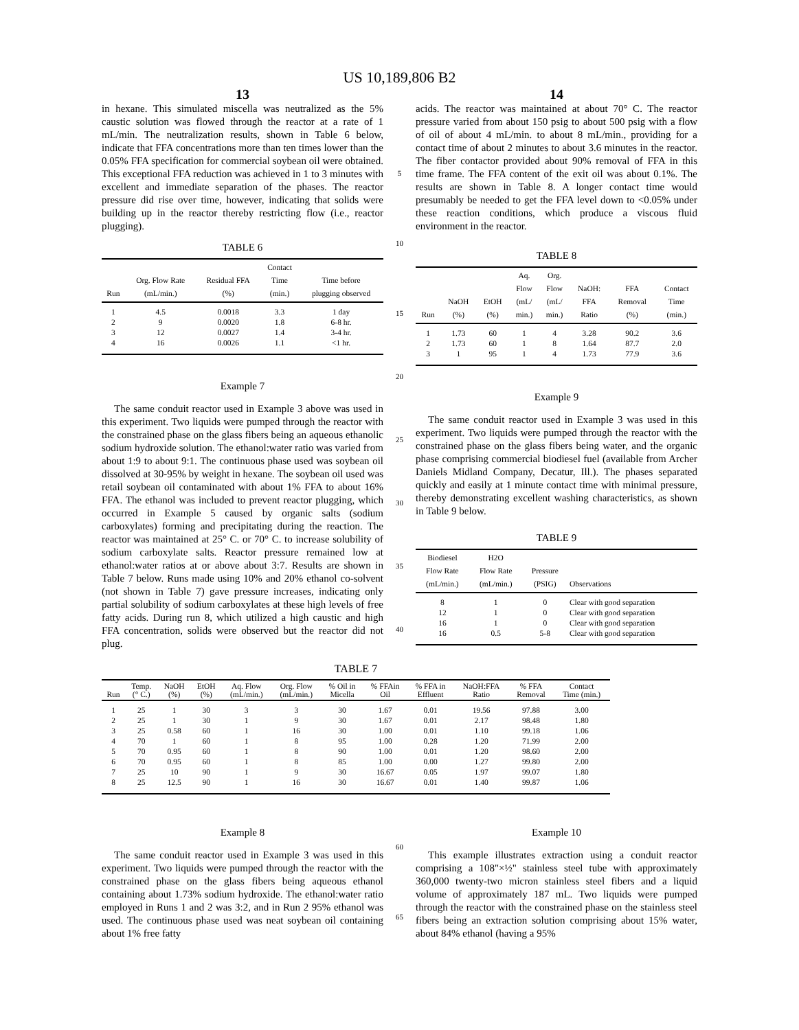US 10,189,806 B2
13
in hexane. This simulated miscella was neutralized as the 5% caustic solution was flowed through the reactor at a rate of 1 mL/min. The neutralization results, shown in Table 6 below, indicate that FFA concentrations more than ten times lower than the 0.05% FFA specification for commercial soybean oil were obtained. This exceptional FFA reduction was achieved in 1 to 3 minutes with excellent and immediate separation of the phases. The reactor pressure did rise over time, however, indicating that solids were building up in the reactor thereby restricting flow (i.e., reactor plugging).
TABLE 6
| Run | Org. Flow Rate (mL/min.) | Residual FFA (%) | Contact Time (min.) | Time before plugging observed |
| --- | --- | --- | --- | --- |
| 1 | 4.5 | 0.0018 | 3.3 | 1 day |
| 2 | 9 | 0.0020 | 1.8 | 6-8 hr. |
| 3 | 12 | 0.0027 | 1.4 | 3-4 hr. |
| 4 | 16 | 0.0026 | 1.1 | <1 hr. |
Example 7
The same conduit reactor used in Example 3 above was used in this experiment. Two liquids were pumped through the reactor with the constrained phase on the glass fibers being an aqueous ethanolic sodium hydroxide solution. The ethanol:water ratio was varied from about 1:9 to about 9:1. The continuous phase used was soybean oil dissolved at 30-95% by weight in hexane. The soybean oil used was retail soybean oil contaminated with about 1% FFA to about 16% FFA. The ethanol was included to prevent reactor plugging, which occurred in Example 5 caused by organic salts (sodium carboxylates) forming and precipitating during the reaction. The reactor was maintained at 25° C. or 70° C. to increase solubility of sodium carboxylate salts. Reactor pressure remained low at ethanol:water ratios at or above about 3:7. Results are shown in Table 7 below. Runs made using 10% and 20% ethanol co-solvent (not shown in Table 7) gave pressure increases, indicating only partial solubility of sodium carboxylates at these high levels of free fatty acids. During run 8, which utilized a high caustic and high FFA concentration, solids were observed but the reactor did not plug.
5
10
15
20
25
30
35
40
14
acids. The reactor was maintained at about 70° C. The reactor pressure varied from about 150 psig to about 500 psig with a flow of oil of about 4 mL/min. to about 8 mL/min., providing for a contact time of about 2 minutes to about 3.6 minutes in the reactor. The fiber contactor provided about 90% removal of FFA in this time frame. The FFA content of the exit oil was about 0.1%. The results are shown in Table 8. A longer contact time would presumably be needed to get the FFA level down to <0.05% under these reaction conditions, which produce a viscous fluid environment in the reactor.
TABLE 8
| Run | NaOH (%) | EtOH (%) | Aq. Flow (mL/ min.) | Org. Flow (mL/ min.) | NaOH: FFA Ratio | FFA Removal (%) | Contact Time (min.) |
| --- | --- | --- | --- | --- | --- | --- | --- |
| 1 | 1.73 | 60 | 1 | 4 | 3.28 | 90.2 | 3.6 |
| 2 | 1.73 | 60 | 1 | 8 | 1.64 | 87.7 | 2.0 |
| 3 | 1 | 95 | 1 | 4 | 1.73 | 77.9 | 3.6 |
Example 9
The same conduit reactor used in Example 3 was used in this experiment. Two liquids were pumped through the reactor with the constrained phase on the glass fibers being water, and the organic phase comprising commercial biodiesel fuel (available from Archer Daniels Midland Company, Decatur, Ill.). The phases separated quickly and easily at 1 minute contact time with minimal pressure, thereby demonstrating excellent washing characteristics, as shown in Table 9 below.
TABLE 9
| Biodiesel Flow Rate (mL/min.) | H2O Flow Rate (mL/min.) | Pressure (PSIG) | Observations |
| --- | --- | --- | --- |
| 8 | 1 | 0 | Clear with good separation |
| 12 | 1 | 0 | Clear with good separation |
| 16 | 1 | 0 | Clear with good separation |
| 16 | 0.5 | 5-8 | Clear with good separation |
TABLE 7
| Run | Temp. (° C.) | NaOH (%) | EtOH (%) | Aq. Flow (mL/min.) | Org. Flow (mL/min.) | % Oil in Micella | % FFAin Oil | % FFA in Effluent | NaOH:FFA Ratio | % FFA Removal | Contact Time (min.) |
| --- | --- | --- | --- | --- | --- | --- | --- | --- | --- | --- | --- |
| 1 | 25 | 1 | 30 | 3 | 3 | 30 | 1.67 | 0.01 | 19.56 | 97.88 | 3.00 |
| 2 | 25 | 1 | 30 | 1 | 9 | 30 | 1.67 | 0.01 | 2.17 | 98.48 | 1.80 |
| 3 | 25 | 0.58 | 60 | 1 | 16 | 30 | 1.00 | 0.01 | 1.10 | 99.18 | 1.06 |
| 4 | 70 | 1 | 60 | 1 | 8 | 95 | 1.00 | 0.28 | 1.20 | 71.99 | 2.00 |
| 5 | 70 | 0.95 | 60 | 1 | 8 | 90 | 1.00 | 0.01 | 1.20 | 98.60 | 2.00 |
| 6 | 70 | 0.95 | 60 | 1 | 8 | 85 | 1.00 | 0.00 | 1.27 | 99.80 | 2.00 |
| 7 | 25 | 10 | 90 | 1 | 9 | 30 | 16.67 | 0.05 | 1.97 | 99.07 | 1.80 |
| 8 | 25 | 12.5 | 90 | 1 | 16 | 30 | 16.67 | 0.01 | 1.40 | 99.87 | 1.06 |
Example 8
The same conduit reactor used in Example 3 was used in this experiment. Two liquids were pumped through the reactor with the constrained phase on the glass fibers being aqueous ethanol containing about 1.73% sodium hydroxide. The ethanol:water ratio employed in Runs 1 and 2 was 3:2, and in Run 2 95% ethanol was used. The continuous phase used was neat soybean oil containing about 1% free fatty
60
65
Example 10
This example illustrates extraction using a conduit reactor comprising a 108"×½" stainless steel tube with approximately 360,000 twenty-two micron stainless steel fibers and a liquid volume of approximately 187 mL. Two liquids were pumped through the reactor with the constrained phase on the stainless steel fibers being an extraction solution comprising about 15% water, about 84% ethanol (having a 95%